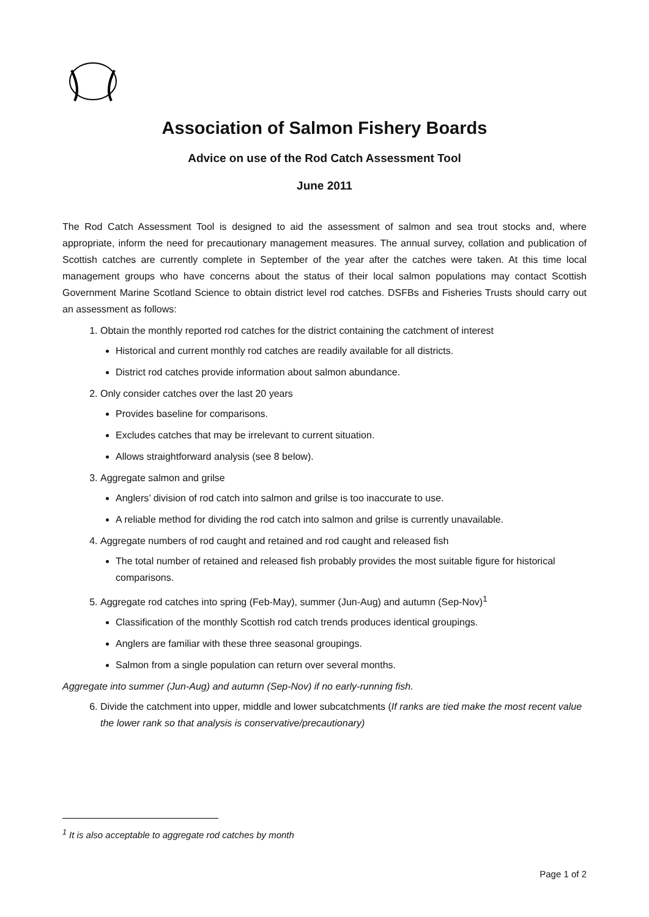Association of Salmon Fishery Boards
Advice on use of the Rod Catch Assessment Tool
June 2011
The Rod Catch Assessment Tool is designed to aid the assessment of salmon and sea trout stocks and, where appropriate, inform the need for precautionary management measures. The annual survey, collation and publication of Scottish catches are currently complete in September of the year after the catches were taken. At this time local management groups who have concerns about the status of their local salmon populations may contact Scottish Government Marine Scotland Science to obtain district level rod catches. DSFBs and Fisheries Trusts should carry out an assessment as follows:
1. Obtain the monthly reported rod catches for the district containing the catchment of interest
Historical and current monthly rod catches are readily available for all districts.
District rod catches provide information about salmon abundance.
2. Only consider catches over the last 20 years
Provides baseline for comparisons.
Excludes catches that may be irrelevant to current situation.
Allows straightforward analysis (see 8 below).
3. Aggregate salmon and grilse
Anglers’ division of rod catch into salmon and grilse is too inaccurate to use.
A reliable method for dividing the rod catch into salmon and grilse is currently unavailable.
4. Aggregate numbers of rod caught and retained and rod caught and released fish
The total number of retained and released fish probably provides the most suitable figure for historical comparisons.
5. Aggregate rod catches into spring (Feb-May), summer (Jun-Aug) and autumn (Sep-Nov)<sup>1</sup>
Classification of the monthly Scottish rod catch trends produces identical groupings.
Anglers are familiar with these three seasonal groupings.
Salmon from a single population can return over several months.
Aggregate into summer (Jun-Aug) and autumn (Sep-Nov) if no early-running fish.
6. Divide the catchment into upper, middle and lower subcatchments (If ranks are tied make the most recent value the lower rank so that analysis is conservative/precautionary)
<sup>1</sup> It is also acceptable to aggregate rod catches by month
Page 1 of 2